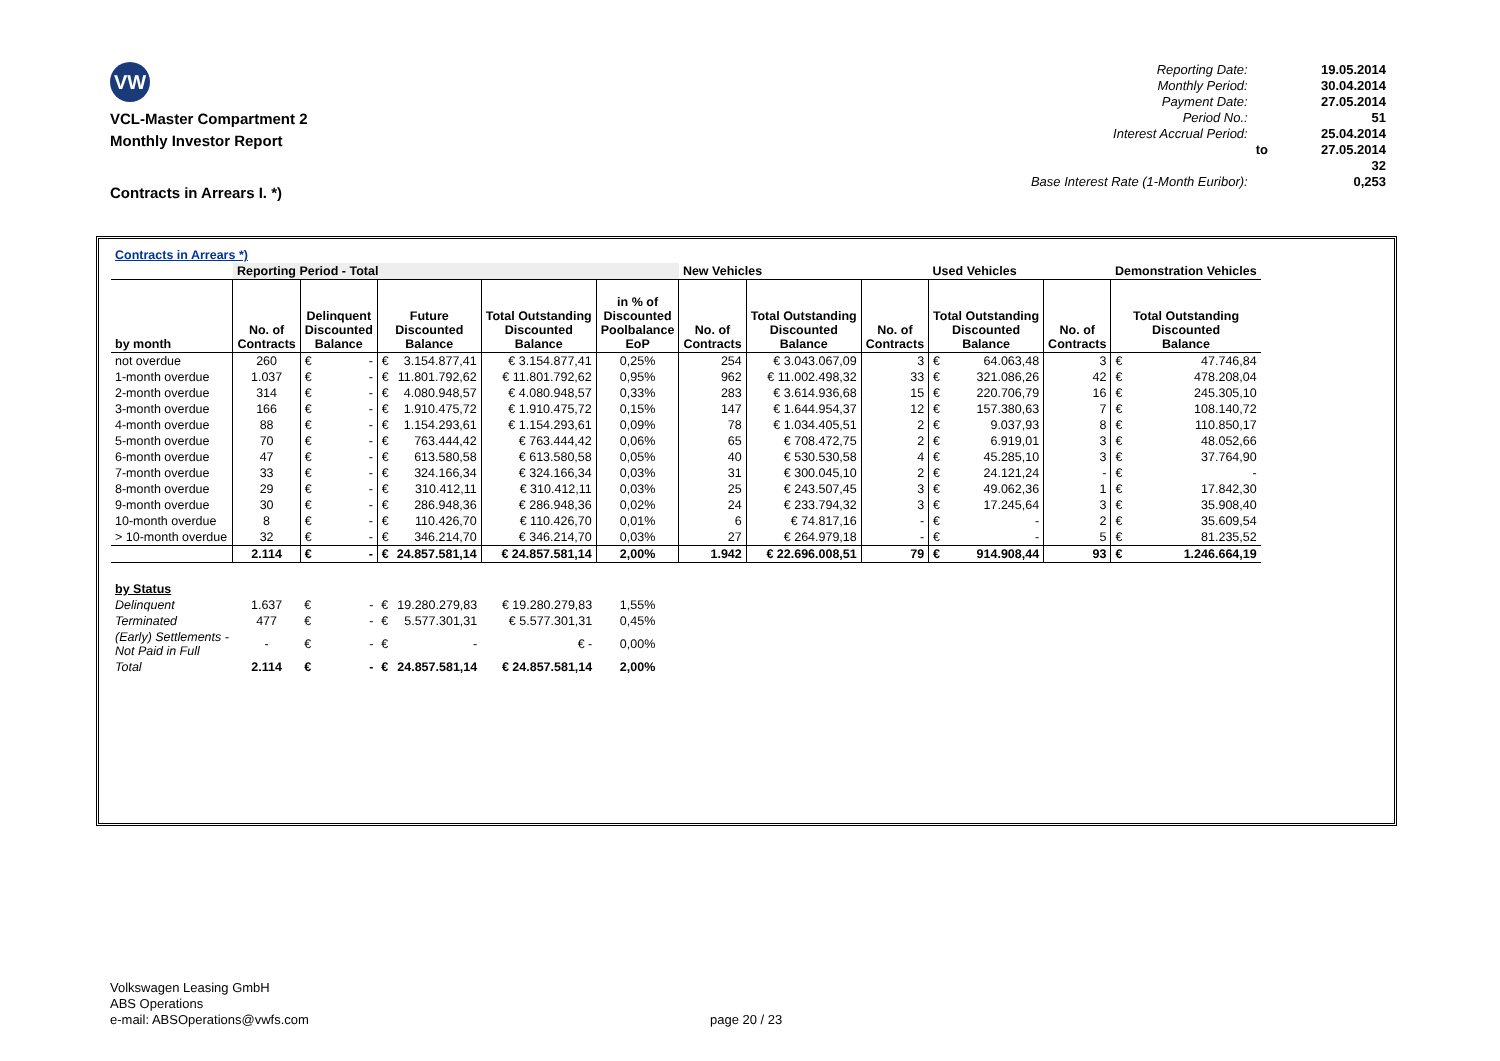VW
VCL-Master Compartment 2
Monthly Investor Report
Contracts in Arrears I. *)
| Reporting Date: | | 19.05.2014 |
| Monthly Period: | | 30.04.2014 |
| Payment Date: | | 27.05.2014 |
| Period No.: | | 51 |
| Interest Accrual Period: | | 25.04.2014 |
| | to | 27.05.2014 |
| | | 32 |
| Base Interest Rate (1-Month Euribor): | | 0,253 |
| Contracts in Arrears *) | | | | | | | | | | | | | | | |
| | Reporting Period - Total | | | | | | | New Vehicles | | | Used Vehicles | | | Demonstration Vehicles | |
| by month | No. of Contracts | Delinquent Discounted Balance | | Future Discounted Balance | | Total Outstanding Discounted Balance | in % of Discounted Poolbalance EoP | No. of Contracts | Total Outstanding Discounted Balance | No. of Contracts | Total Outstanding Discounted Balance | | No. of Contracts | Total Outstanding Discounted Balance | |
| not overdue | 260 | € | - | € | 3.154.877,41 | € 3.154.877,41 | 0,25% | 254 | € 3.043.067,09 | 3 | € | 64.063,48 | 3 | € | 47.746,84 |
| 1-month overdue | 1.037 | € | - | € | 11.801.792,62 | € 11.801.792,62 | 0,95% | 962 | € 11.002.498,32 | 33 | € | 321.086,26 | 42 | € | 478.208,04 |
| 2-month overdue | 314 | € | - | € | 4.080.948,57 | € 4.080.948,57 | 0,33% | 283 | € 3.614.936,68 | 15 | € | 220.706,79 | 16 | € | 245.305,10 |
| 3-month overdue | 166 | € | - | € | 1.910.475,72 | € 1.910.475,72 | 0,15% | 147 | € 1.644.954,37 | 12 | € | 157.380,63 | 7 | € | 108.140,72 |
| 4-month overdue | 88 | € | - | € | 1.154.293,61 | € 1.154.293,61 | 0,09% | 78 | € 1.034.405,51 | 2 | € | 9.037,93 | 8 | € | 110.850,17 |
| 5-month overdue | 70 | € | - | € | 763.444,42 | € 763.444,42 | 0,06% | 65 | € 708.472,75 | 2 | € | 6.919,01 | 3 | € | 48.052,66 |
| 6-month overdue | 47 | € | - | € | 613.580,58 | € 613.580,58 | 0,05% | 40 | € 530.530,58 | 4 | € | 45.285,10 | 3 | € | 37.764,90 |
| 7-month overdue | 33 | € | - | € | 324.166,34 | € 324.166,34 | 0,03% | 31 | € 300.045,10 | 2 | € | 24.121,24 | - | € | - |
| 8-month overdue | 29 | € | - | € | 310.412,11 | € 310.412,11 | 0,03% | 25 | € 243.507,45 | 3 | € | 49.062,36 | 1 | € | 17.842,30 |
| 9-month overdue | 30 | € | - | € | 286.948,36 | € 286.948,36 | 0,02% | 24 | € 233.794,32 | 3 | € | 17.245,64 | 3 | € | 35.908,40 |
| 10-month overdue | 8 | € | - | € | 110.426,70 | € 110.426,70 | 0,01% | 6 | € 74.817,16 | - | € | - | 2 | € | 35.609,54 |
| > 10-month overdue | 32 | € | - | € | 346.214,70 | € 346.214,70 | 0,03% | 27 | € 264.979,18 | - | € | - | 5 | € | 81.235,52 |
| | 2.114 | € | - | € | 24.857.581,14 | € 24.857.581,14 | 2,00% | 1.942 | € 22.696.008,51 | 79 | € | 914.908,44 | 93 | € | 1.246.664,19 |
| by Status | | | | | | | | | | | | | | | |
| Delinquent | 1.637 | € | - | € | 19.280.279,83 | € 19.280.279,83 | 1,55% | | | | | | | | |
| Terminated | 477 | € | - | € | 5.577.301,31 | € 5.577.301,31 | 0,45% | | | | | | | | |
| (Early) Settlements - Not Paid in Full | - | € | - | € | - | € - | 0,00% | | | | | | | | |
| Total | 2.114 | € | - | € | 24.857.581,14 | € 24.857.581,14 | 2,00% | | | | | | | | |
Volkswagen Leasing GmbH
ABS Operations
e-mail: ABSOperations@vwfs.com
page 20 / 23